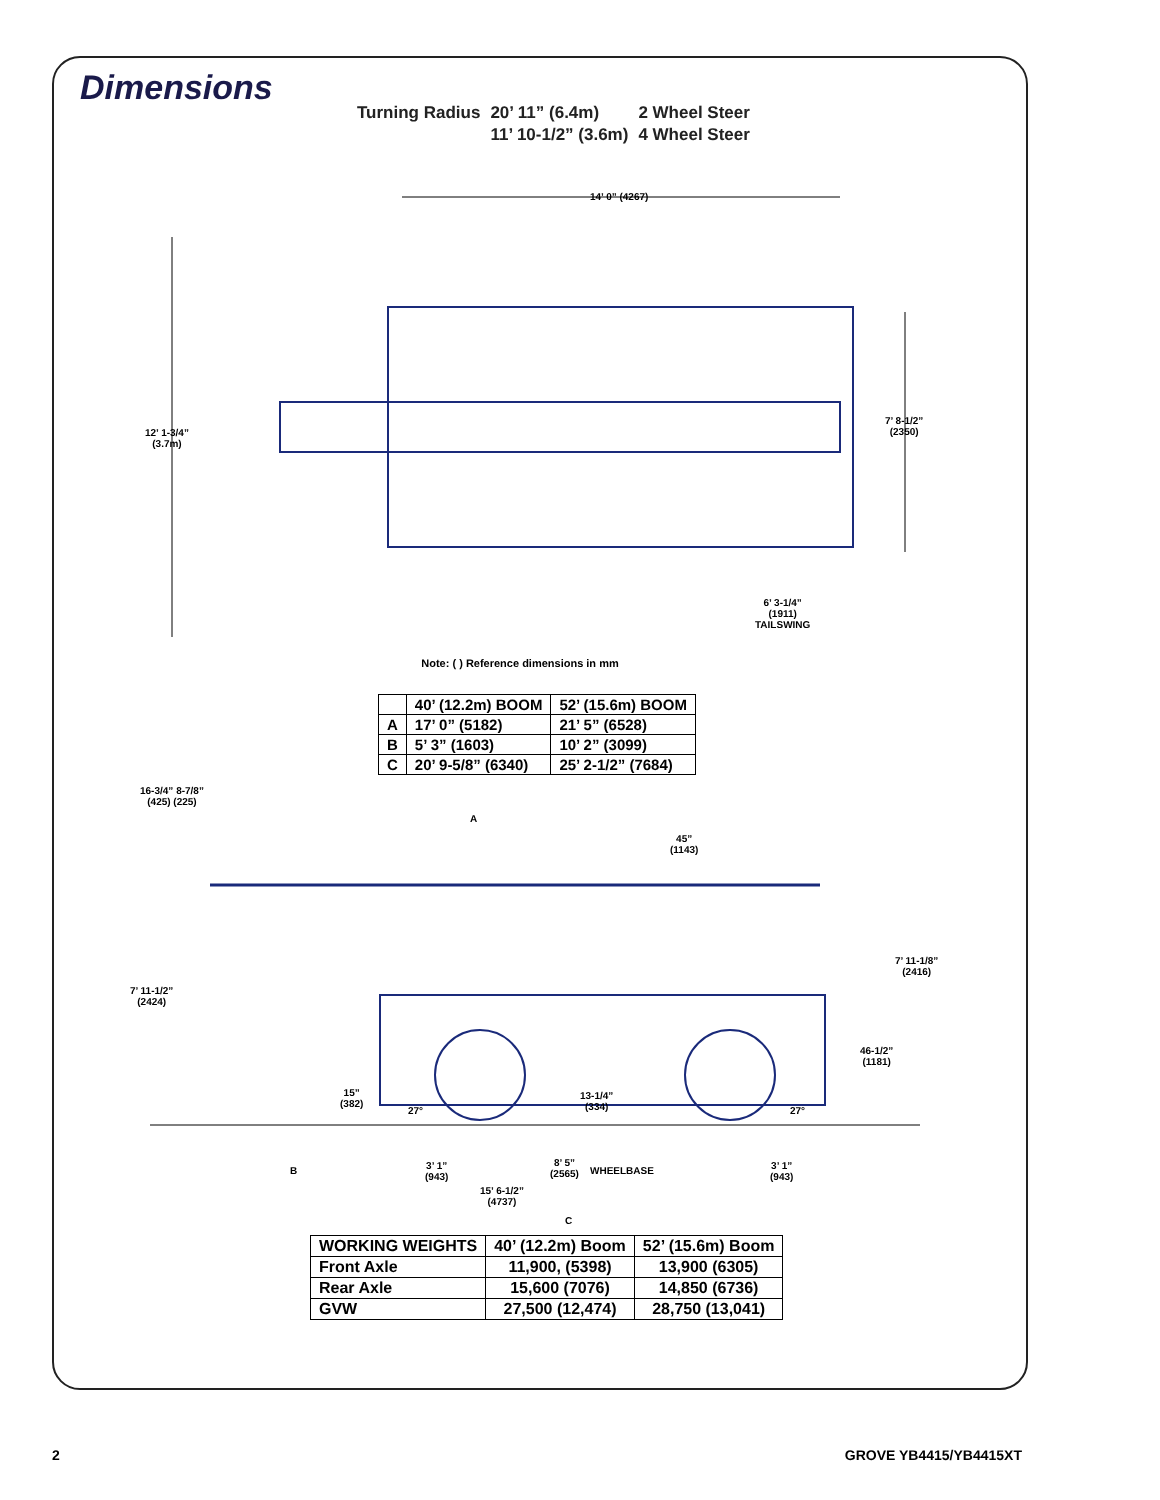Dimensions
| Turning Radius | 20’ 11” (6.4m) | 2 Wheel Steer |
| | 11’ 10-1/2” (3.6m) | 4 Wheel Steer |
14’ 0” (4267)
12’ 1-3/4”
(3.7m)
7’ 8-1/2”
(2350)
6’ 3-1/4”
(1911)
TAILSWING
Note: ( ) Reference dimensions in mm
| | 40’ (12.2m) BOOM | 52’ (15.6m) BOOM |
| --- | --- | --- |
| A | 17’ 0” (5182) | 21’ 5” (6528) |
| B | 5’ 3” (1603) | 10’ 2” (3099) |
| C | 20’ 9-5/8” (6340) | 25’ 2-1/2” (7684) |
16-3/4” 8-7/8”
(425) (225)
A
45”
(1143)
7’ 11-1/8”
(2416)
7’ 11-1/2”
(2424)
46-1/2”
(1181)
15”
(382)
27°
13-1/4”
(334)
27°
B
3’ 1”
(943)
8’ 5”
(2565)
WHEELBASE
3’ 1”
(943)
15’ 6-1/2”
(4737)
C
| WORKING WEIGHTS | 40’ (12.2m) Boom | 52’ (15.6m) Boom |
| --- | --- | --- |
| Front Axle | 11,900, (5398) | 13,900 (6305) |
| Rear Axle | 15,600 (7076) | 14,850 (6736) |
| GVW | 27,500 (12,474) | 28,750 (13,041) |
2 GROVE YB4415/YB4415XT